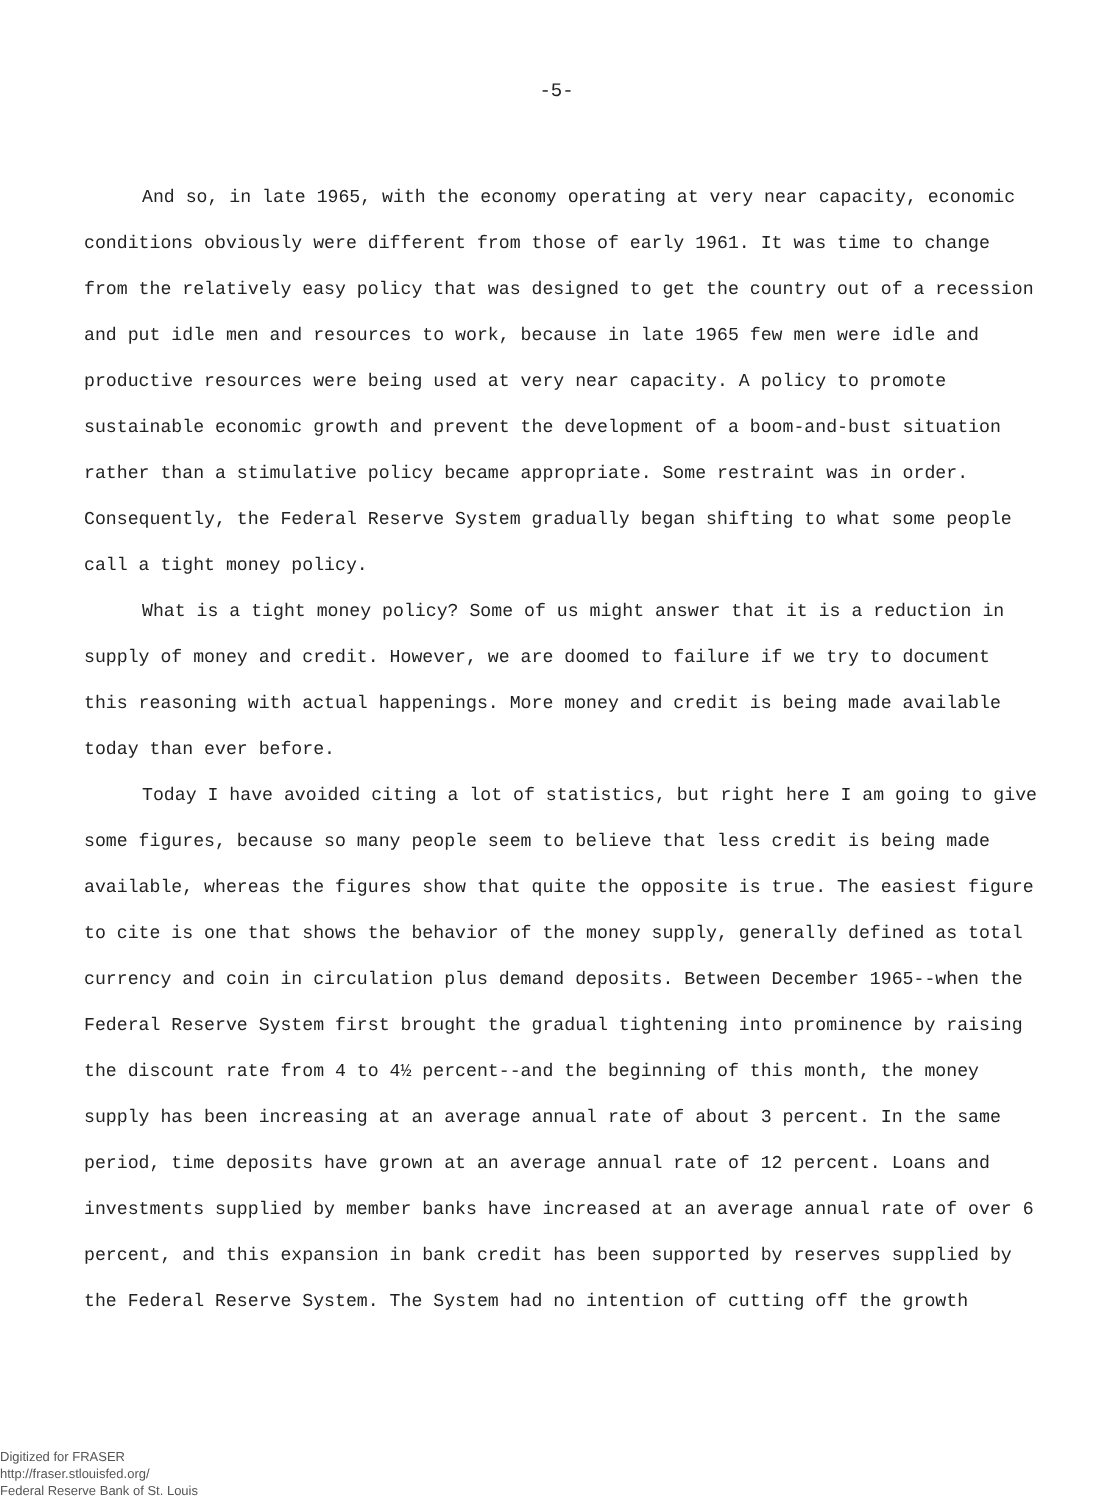-5-
And so, in late 1965, with the economy operating at very near capacity, economic conditions obviously were different from those of early 1961. It was time to change from the relatively easy policy that was designed to get the country out of a recession and put idle men and resources to work, because in late 1965 few men were idle and productive resources were being used at very near capacity. A policy to promote sustainable economic growth and prevent the development of a boom-and-bust situation rather than a stimulative policy became appropriate. Some restraint was in order. Consequently, the Federal Reserve System gradually began shifting to what some people call a tight money policy.
What is a tight money policy? Some of us might answer that it is a reduction in supply of money and credit. However, we are doomed to failure if we try to document this reasoning with actual happenings. More money and credit is being made available today than ever before.
Today I have avoided citing a lot of statistics, but right here I am going to give some figures, because so many people seem to believe that less credit is being made available, whereas the figures show that quite the opposite is true. The easiest figure to cite is one that shows the behavior of the money supply, generally defined as total currency and coin in circulation plus demand deposits. Between December 1965--when the Federal Reserve System first brought the gradual tightening into prominence by raising the discount rate from 4 to 4½ percent--and the beginning of this month, the money supply has been increasing at an average annual rate of about 3 percent. In the same period, time deposits have grown at an average annual rate of 12 percent. Loans and investments supplied by member banks have increased at an average annual rate of over 6 percent, and this expansion in bank credit has been supported by reserves supplied by the Federal Reserve System. The System had no intention of cutting off the growth
Digitized for FRASER
http://fraser.stlouisfed.org/
Federal Reserve Bank of St. Louis